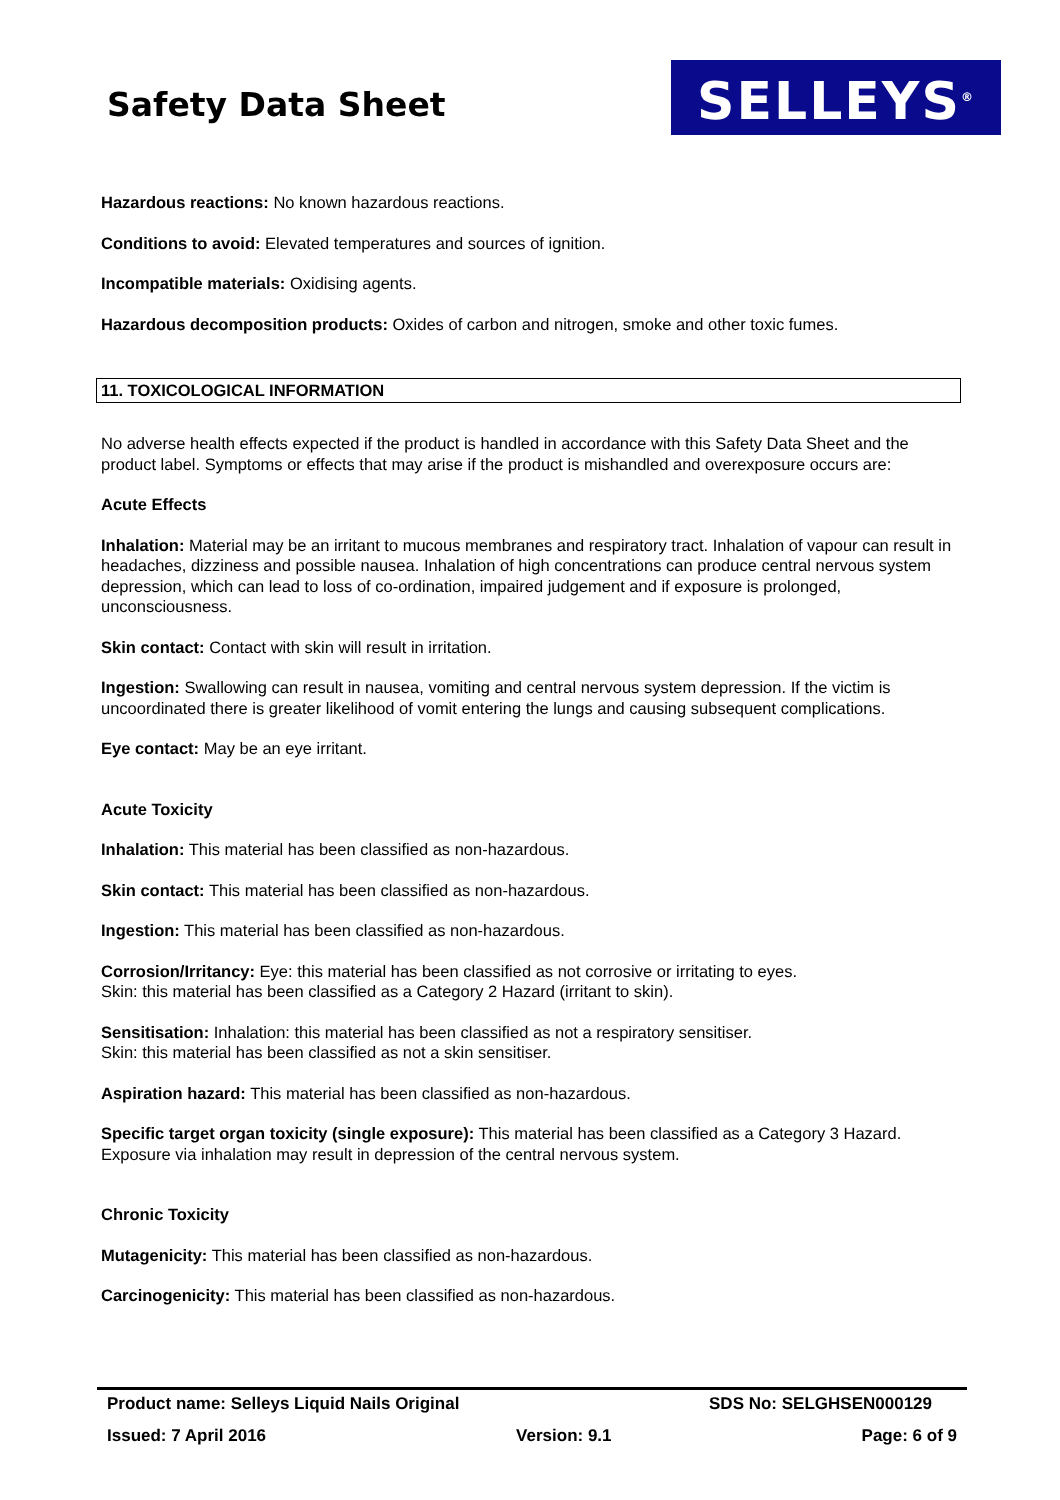Safety Data Sheet SELLEYS<sup>®</sup>
Hazardous reactions: No known hazardous reactions.
Conditions to avoid: Elevated temperatures and sources of ignition.
Incompatible materials: Oxidising agents.
Hazardous decomposition products: Oxides of carbon and nitrogen, smoke and other toxic fumes.
11. TOXICOLOGICAL INFORMATION
No adverse health effects expected if the product is handled in accordance with this Safety Data Sheet and the product label. Symptoms or effects that may arise if the product is mishandled and overexposure occurs are:
Acute Effects
Inhalation: Material may be an irritant to mucous membranes and respiratory tract. Inhalation of vapour can result in headaches, dizziness and possible nausea. Inhalation of high concentrations can produce central nervous system depression, which can lead to loss of co-ordination, impaired judgement and if exposure is prolonged, unconsciousness.
Skin contact: Contact with skin will result in irritation.
Ingestion: Swallowing can result in nausea, vomiting and central nervous system depression. If the victim is uncoordinated there is greater likelihood of vomit entering the lungs and causing subsequent complications.
Eye contact: May be an eye irritant.
Acute Toxicity
Inhalation: This material has been classified as non-hazardous.
Skin contact: This material has been classified as non-hazardous.
Ingestion: This material has been classified as non-hazardous.
Corrosion/Irritancy: Eye: this material has been classified as not corrosive or irritating to eyes.
Skin: this material has been classified as a Category 2 Hazard (irritant to skin).
Sensitisation: Inhalation: this material has been classified as not a respiratory sensitiser.
Skin: this material has been classified as not a skin sensitiser.
Aspiration hazard: This material has been classified as non-hazardous.
Specific target organ toxicity (single exposure): This material has been classified as a Category 3 Hazard. Exposure via inhalation may result in depression of the central nervous system.
Chronic Toxicity
Mutagenicity: This material has been classified as non-hazardous.
Carcinogenicity: This material has been classified as non-hazardous.
Product name: Selleys Liquid Nails Original SDS No: SELGHSEN000129
Issued: 7 April 2016 Version: 9.1 Page: 6 of 9